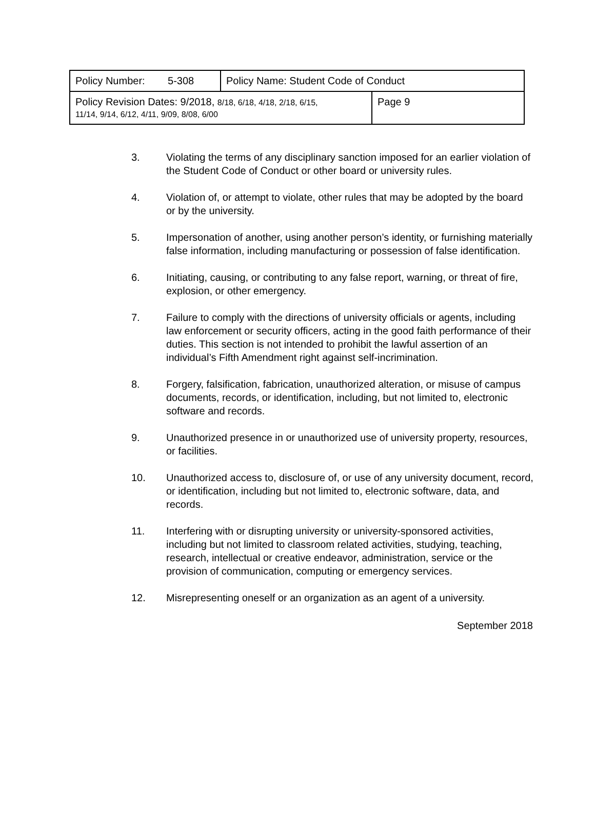| Policy Number: 5-308 | Policy Name: Student Code of Conduct | |
| Policy Revision Dates: 9/2018, 8/18, 6/18, 4/18, 2/18, 6/15, 11/14, 9/14, 6/12, 4/11, 9/09, 8/08, 6/00 | | Page 9 |
3. Violating the terms of any disciplinary sanction imposed for an earlier violation of the Student Code of Conduct or other board or university rules.
4. Violation of, or attempt to violate, other rules that may be adopted by the board or by the university.
5. Impersonation of another, using another person’s identity, or furnishing materially false information, including manufacturing or possession of false identification.
6. Initiating, causing, or contributing to any false report, warning, or threat of fire, explosion, or other emergency.
7. Failure to comply with the directions of university officials or agents, including law enforcement or security officers, acting in the good faith performance of their duties. This section is not intended to prohibit the lawful assertion of an individual’s Fifth Amendment right against self-incrimination.
8. Forgery, falsification, fabrication, unauthorized alteration, or misuse of campus documents, records, or identification, including, but not limited to, electronic software and records.
9. Unauthorized presence in or unauthorized use of university property, resources, or facilities.
10. Unauthorized access to, disclosure of, or use of any university document, record, or identification, including but not limited to, electronic software, data, and records.
11. Interfering with or disrupting university or university-sponsored activities, including but not limited to classroom related activities, studying, teaching, research, intellectual or creative endeavor, administration, service or the provision of communication, computing or emergency services.
12. Misrepresenting oneself or an organization as an agent of a university.
September 2018